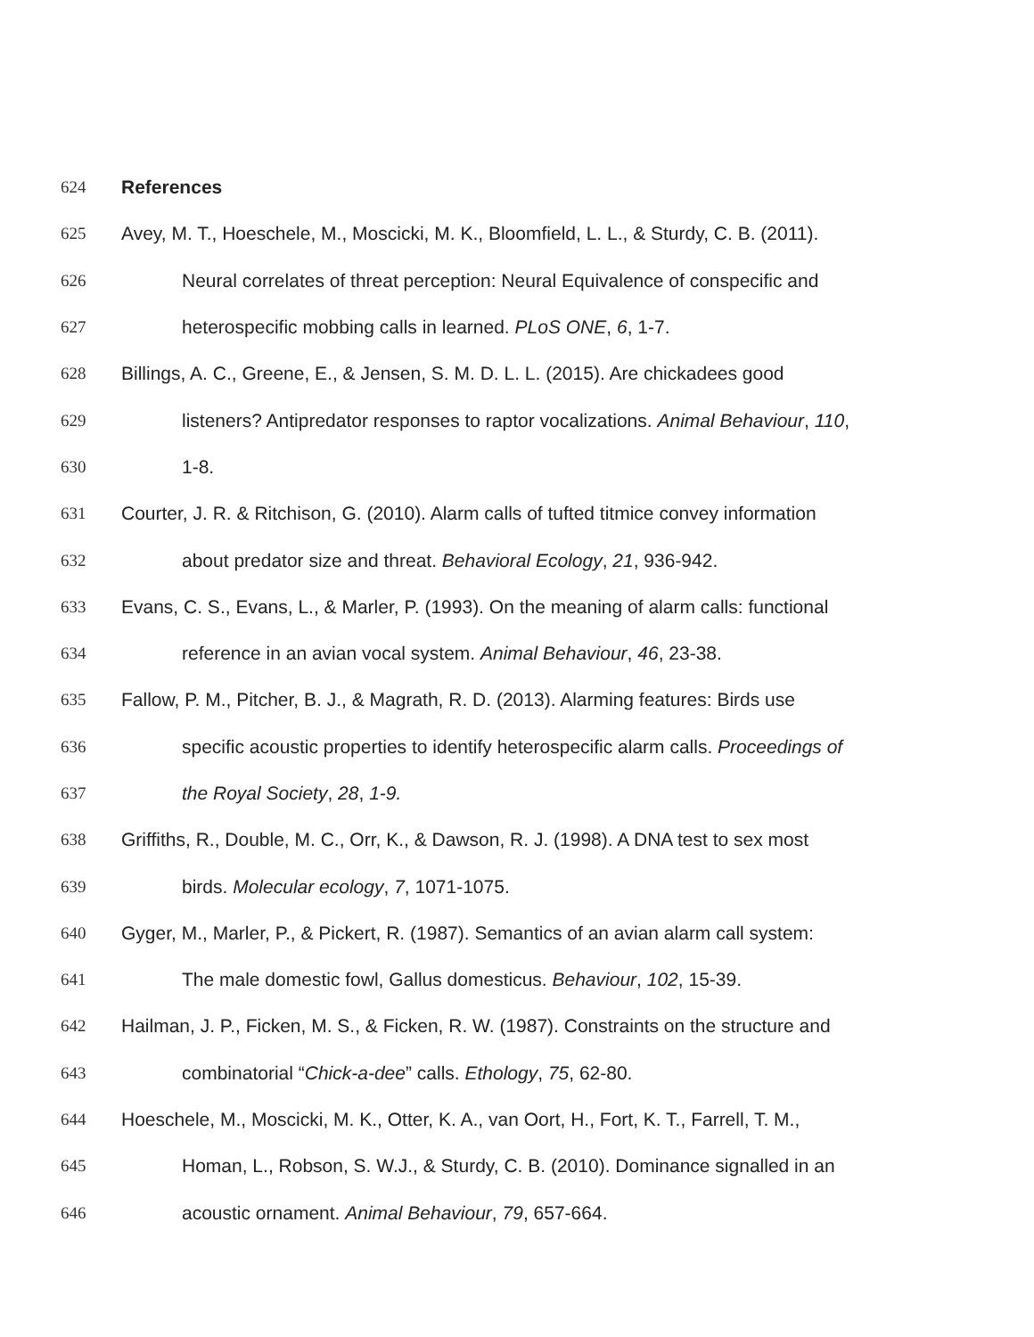624 References
625 Avey, M. T., Hoeschele, M., Moscicki, M. K., Bloomfield, L. L., & Sturdy, C. B. (2011).
626 Neural correlates of threat perception: Neural Equivalence of conspecific and
627 heterospecific mobbing calls in learned. PLoS ONE, 6, 1-7.
628 Billings, A. C., Greene, E., & Jensen, S. M. D. L. L. (2015). Are chickadees good
629 listeners? Antipredator responses to raptor vocalizations. Animal Behaviour, 110,
630 1-8.
631 Courter, J. R. & Ritchison, G. (2010). Alarm calls of tufted titmice convey information
632 about predator size and threat. Behavioral Ecology, 21, 936-942.
633 Evans, C. S., Evans, L., & Marler, P. (1993). On the meaning of alarm calls: functional
634 reference in an avian vocal system. Animal Behaviour, 46, 23-38.
635 Fallow, P. M., Pitcher, B. J., & Magrath, R. D. (2013). Alarming features: Birds use
636 specific acoustic properties to identify heterospecific alarm calls. Proceedings of
637 the Royal Society, 28, 1-9.
638 Griffiths, R., Double, M. C., Orr, K., & Dawson, R. J. (1998). A DNA test to sex most
639 birds. Molecular ecology, 7, 1071-1075.
640 Gyger, M., Marler, P., & Pickert, R. (1987). Semantics of an avian alarm call system:
641 The male domestic fowl, Gallus domesticus. Behaviour, 102, 15-39.
642 Hailman, J. P., Ficken, M. S., & Ficken, R. W. (1987). Constraints on the structure and
643 combinatorial “Chick-a-dee” calls. Ethology, 75, 62-80.
644 Hoeschele, M., Moscicki, M. K., Otter, K. A., van Oort, H., Fort, K. T., Farrell, T. M.,
645 Homan, L., Robson, S. W.J., & Sturdy, C. B. (2010). Dominance signalled in an
646 acoustic ornament. Animal Behaviour, 79, 657-664.